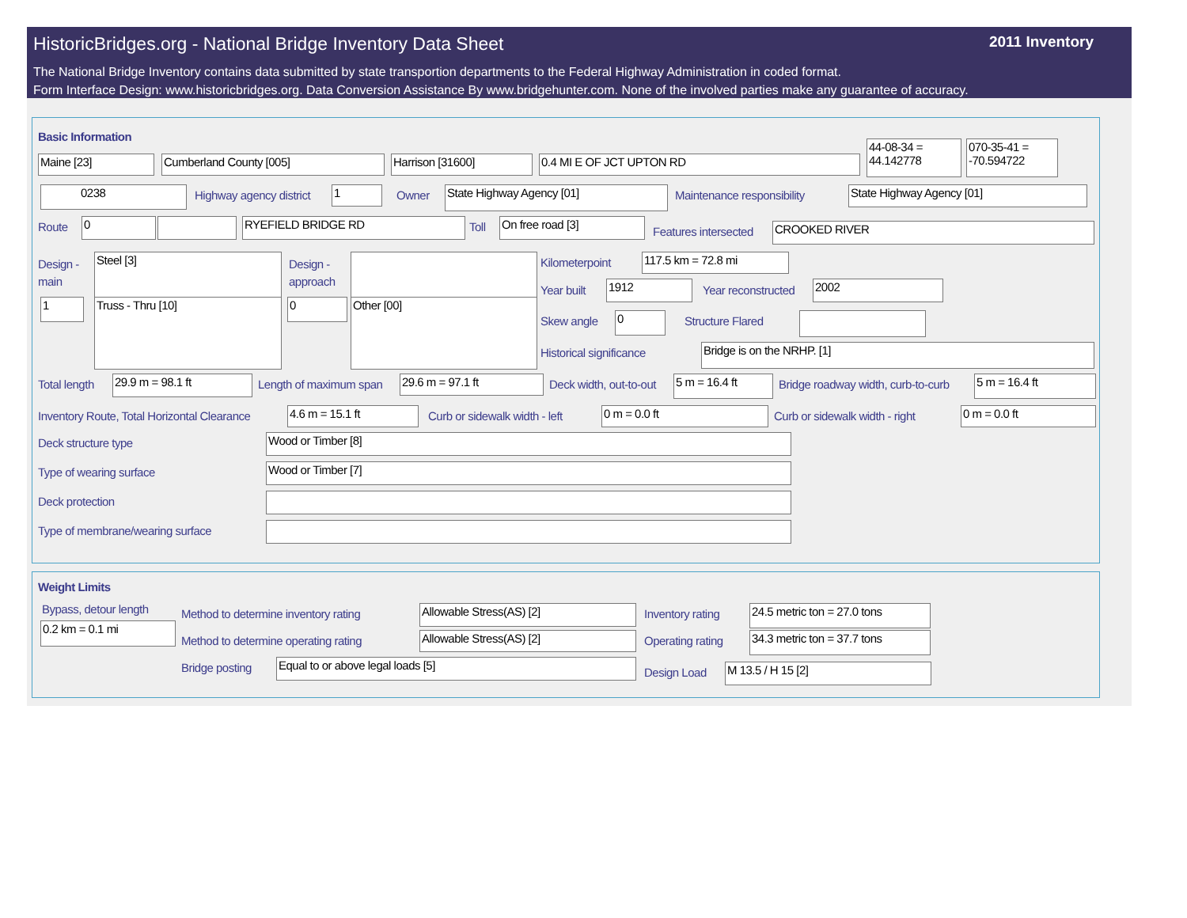HistoricBridges.org - National Bridge Inventory Data Sheet
2011 Inventory
The National Bridge Inventory contains data submitted by state transportion departments to the Federal Highway Administration in coded format.
Form Interface Design: www.historicbridges.org. Data Conversion Assistance By www.bridgehunter.com. None of the involved parties make any guarantee of accuracy.
Basic Information
Maine [23] Cumberland County [005] Harrison [31600] 0.4 MI E OF JCT UPTON RD
44-08-34 = 44.142778
070-35-41 = -70.594722
0238 Highway agency district 1 Owner State Highway Agency [01] Maintenance responsibility State Highway Agency [01]
Route 0 RYEFIELD BRIDGE RD Toll On free road [3]
Features intersected CROOKED RIVER
Design -
main
Steel [3]
Design -
approach
1 Truss - Thru [10] 0 Other [00]
Kilometerpoint 117.5 km = 72.8 mi
Year built 1912 Year reconstructed 2002
Skew angle 0 Structure Flared
Historical significance Bridge is on the NRHP. [1]
Total length 29.9 m = 98.1 ft Length of maximum span 29.6 m = 97.1 ft Deck width, out-to-out 5 m = 16.4 ft
Bridge roadway width, curb-to-curb
5 m = 16.4 ft
Inventory Route, Total Horizontal Clearance
4.6 m = 15.1 ft Curb or sidewalk width - left 0 m = 0.0 ft Curb or sidewalk width - right 0 m = 0.0 ft
Deck structure type Wood or Timber [8]
Type of wearing surface Wood or Timber [7]
Deck protection
Type of membrane/wearing surface
Weight Limits
Bypass, detour length
0.2 km = 0.1 mi
Method to determine inventory rating
Allowable Stress(AS) [2] Inventory rating
24.5 metric ton = 27.0 tons
Method to determine operating rating
Allowable Stress(AS) [2] Operating rating
34.3 metric ton = 37.7 tons
Bridge posting Equal to or above legal loads [5]
Design Load M 13.5 / H 15 [2]